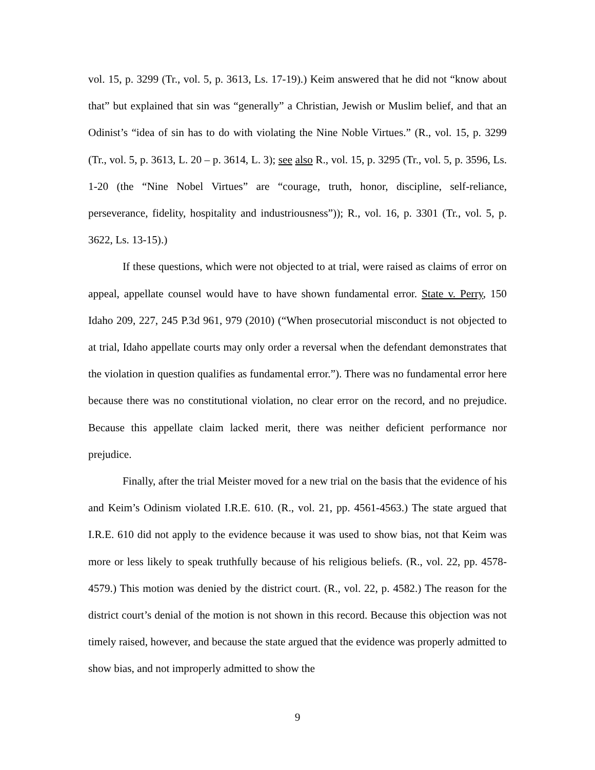vol. 15, p. 3299 (Tr., vol. 5, p. 3613, Ls. 17-19).) Keim answered that he did not “know about that” but explained that sin was “generally” a Christian, Jewish or Muslim belief, and that an Odinist’s “idea of sin has to do with violating the Nine Noble Virtues.” (R., vol. 15, p. 3299 (Tr., vol. 5, p. 3613, L. 20 – p. 3614, L. 3); see also R., vol. 15, p. 3295 (Tr., vol. 5, p. 3596, Ls. 1-20 (the “Nine Nobel Virtues” are “courage, truth, honor, discipline, self-reliance, perseverance, fidelity, hospitality and industriousness”)); R., vol. 16, p. 3301 (Tr., vol. 5, p. 3622, Ls. 13-15).)
If these questions, which were not objected to at trial, were raised as claims of error on appeal, appellate counsel would have to have shown fundamental error. State v. Perry, 150 Idaho 209, 227, 245 P.3d 961, 979 (2010) (“When prosecutorial misconduct is not objected to at trial, Idaho appellate courts may only order a reversal when the defendant demonstrates that the violation in question qualifies as fundamental error.”). There was no fundamental error here because there was no constitutional violation, no clear error on the record, and no prejudice. Because this appellate claim lacked merit, there was neither deficient performance nor prejudice.
Finally, after the trial Meister moved for a new trial on the basis that the evidence of his and Keim’s Odinism violated I.R.E. 610. (R., vol. 21, pp. 4561-4563.) The state argued that I.R.E. 610 did not apply to the evidence because it was used to show bias, not that Keim was more or less likely to speak truthfully because of his religious beliefs. (R., vol. 22, pp. 4578-4579.) This motion was denied by the district court. (R., vol. 22, p. 4582.) The reason for the district court’s denial of the motion is not shown in this record. Because this objection was not timely raised, however, and because the state argued that the evidence was properly admitted to show bias, and not improperly admitted to show the
9